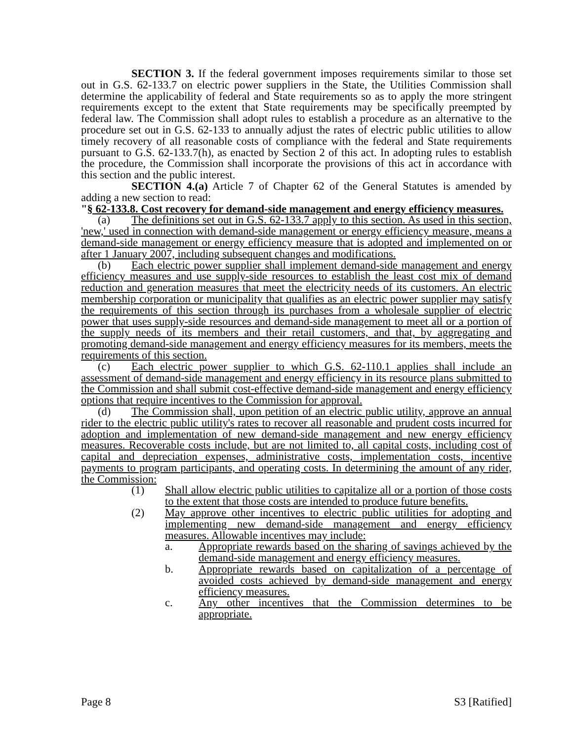SECTION 3. If the federal government imposes requirements similar to those set out in G.S. 62-133.7 on electric power suppliers in the State, the Utilities Commission shall determine the applicability of federal and State requirements so as to apply the more stringent requirements except to the extent that State requirements may be specifically preempted by federal law. The Commission shall adopt rules to establish a procedure as an alternative to the procedure set out in G.S. 62-133 to annually adjust the rates of electric public utilities to allow timely recovery of all reasonable costs of compliance with the federal and State requirements pursuant to G.S. 62-133.7(h), as enacted by Section 2 of this act. In adopting rules to establish the procedure, the Commission shall incorporate the provisions of this act in accordance with this section and the public interest.
SECTION 4.(a) Article 7 of Chapter 62 of the General Statutes is amended by adding a new section to read:
"§ 62-133.8. Cost recovery for demand-side management and energy efficiency measures.
(a) The definitions set out in G.S. 62-133.7 apply to this section. As used in this section, 'new,' used in connection with demand-side management or energy efficiency measure, means a demand-side management or energy efficiency measure that is adopted and implemented on or after 1 January 2007, including subsequent changes and modifications.
(b) Each electric power supplier shall implement demand-side management and energy efficiency measures and use supply-side resources to establish the least cost mix of demand reduction and generation measures that meet the electricity needs of its customers. An electric membership corporation or municipality that qualifies as an electric power supplier may satisfy the requirements of this section through its purchases from a wholesale supplier of electric power that uses supply-side resources and demand-side management to meet all or a portion of the supply needs of its members and their retail customers, and that, by aggregating and promoting demand-side management and energy efficiency measures for its members, meets the requirements of this section.
(c) Each electric power supplier to which G.S. 62-110.1 applies shall include an assessment of demand-side management and energy efficiency in its resource plans submitted to the Commission and shall submit cost-effective demand-side management and energy efficiency options that require incentives to the Commission for approval.
(d) The Commission shall, upon petition of an electric public utility, approve an annual rider to the electric public utility's rates to recover all reasonable and prudent costs incurred for adoption and implementation of new demand-side management and new energy efficiency measures. Recoverable costs include, but are not limited to, all capital costs, including cost of capital and depreciation expenses, administrative costs, implementation costs, incentive payments to program participants, and operating costs. In determining the amount of any rider, the Commission:
(1) Shall allow electric public utilities to capitalize all or a portion of those costs to the extent that those costs are intended to produce future benefits.
(2) May approve other incentives to electric public utilities for adopting and implementing new demand-side management and energy efficiency measures. Allowable incentives may include:
a. Appropriate rewards based on the sharing of savings achieved by the demand-side management and energy efficiency measures.
b. Appropriate rewards based on capitalization of a percentage of avoided costs achieved by demand-side management and energy efficiency measures.
c. Any other incentives that the Commission determines to be appropriate.
Page 8 S3 [Ratified]